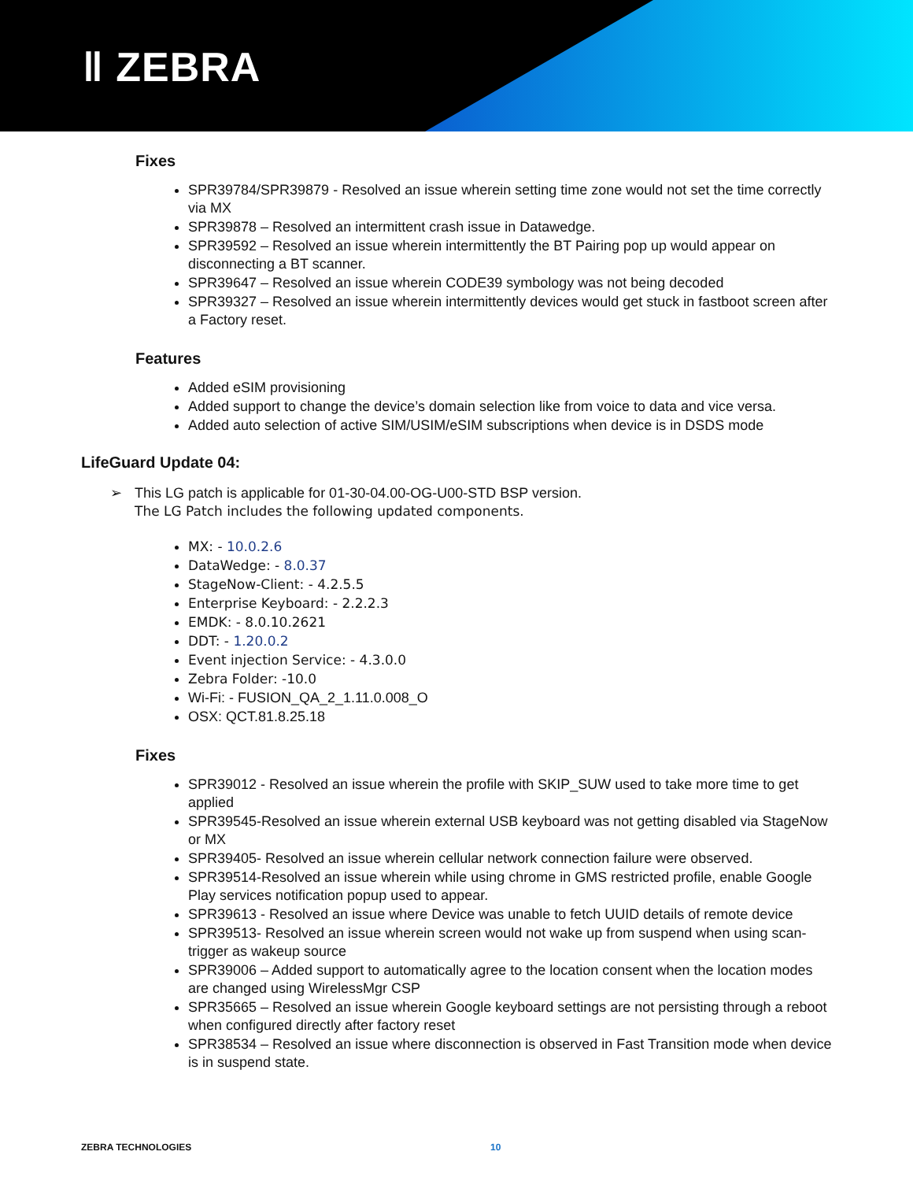ǁ ZEBRA
Fixes
SPR39784/SPR39879 - Resolved an issue wherein setting time zone would not set the time correctly via MX
SPR39878 – Resolved an intermittent crash issue in Datawedge.
SPR39592 – Resolved an issue wherein intermittently the BT Pairing pop up would appear on disconnecting a BT scanner.
SPR39647 – Resolved an issue wherein CODE39 symbology was not being decoded
SPR39327 – Resolved an issue wherein intermittently devices would get stuck in fastboot screen after a Factory reset.
Features
Added eSIM provisioning
Added support to change the device’s domain selection like from voice to data and vice versa.
Added auto selection of active SIM/USIM/eSIM subscriptions when device is in DSDS mode
LifeGuard Update 04:
➢ This LG patch is applicable for 01-30-04.00-OG-U00-STD BSP version.
The LG Patch includes the following updated components.
MX: - 10.0.2.6
DataWedge: - 8.0.37
StageNow-Client: - 4.2.5.5
Enterprise Keyboard: - 2.2.2.3
EMDK: - 8.0.10.2621
DDT: - 1.20.0.2
Event injection Service: - 4.3.0.0
Zebra Folder: -10.0
Wi-Fi: - FUSION_QA_2_1.11.0.008_O
OSX: QCT.81.8.25.18
Fixes
SPR39012 - Resolved an issue wherein the profile with SKIP_SUW used to take more time to get applied
SPR39545-Resolved an issue wherein external USB keyboard was not getting disabled via StageNow or MX
SPR39405- Resolved an issue wherein cellular network connection failure were observed.
SPR39514-Resolved an issue wherein while using chrome in GMS restricted profile, enable Google Play services notification popup used to appear.
SPR39613 - Resolved an issue where Device was unable to fetch UUID details of remote device
SPR39513- Resolved an issue wherein screen would not wake up from suspend when using scan-trigger as wakeup source
SPR39006 – Added support to automatically agree to the location consent when the location modes are changed using WirelessMgr CSP
SPR35665 – Resolved an issue wherein Google keyboard settings are not persisting through a reboot when configured directly after factory reset
SPR38534 – Resolved an issue where disconnection is observed in Fast Transition mode when device is in suspend state.
ZEBRA TECHNOLOGIES 10